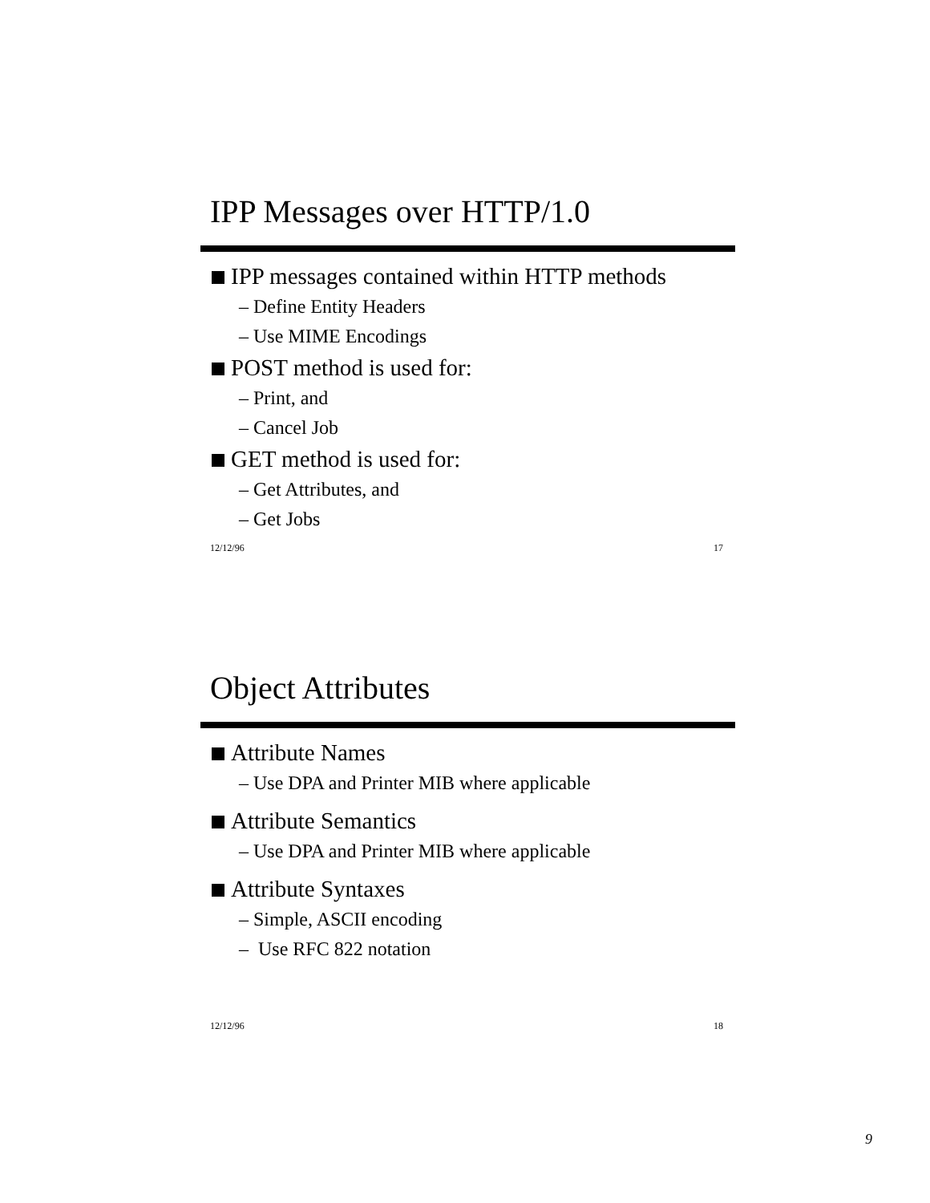IPP Messages over HTTP/1.0
IPP messages contained within HTTP methods
– Define Entity Headers
– Use MIME Encodings
POST method is used for:
– Print, and
– Cancel Job
GET method is used for:
– Get Attributes, and
– Get Jobs
12/12/96 17
Object Attributes
Attribute Names
– Use DPA and Printer MIB where applicable
Attribute Semantics
– Use DPA and Printer MIB where applicable
Attribute Syntaxes
– Simple, ASCII encoding
– Use RFC 822 notation
12/12/96 18
9